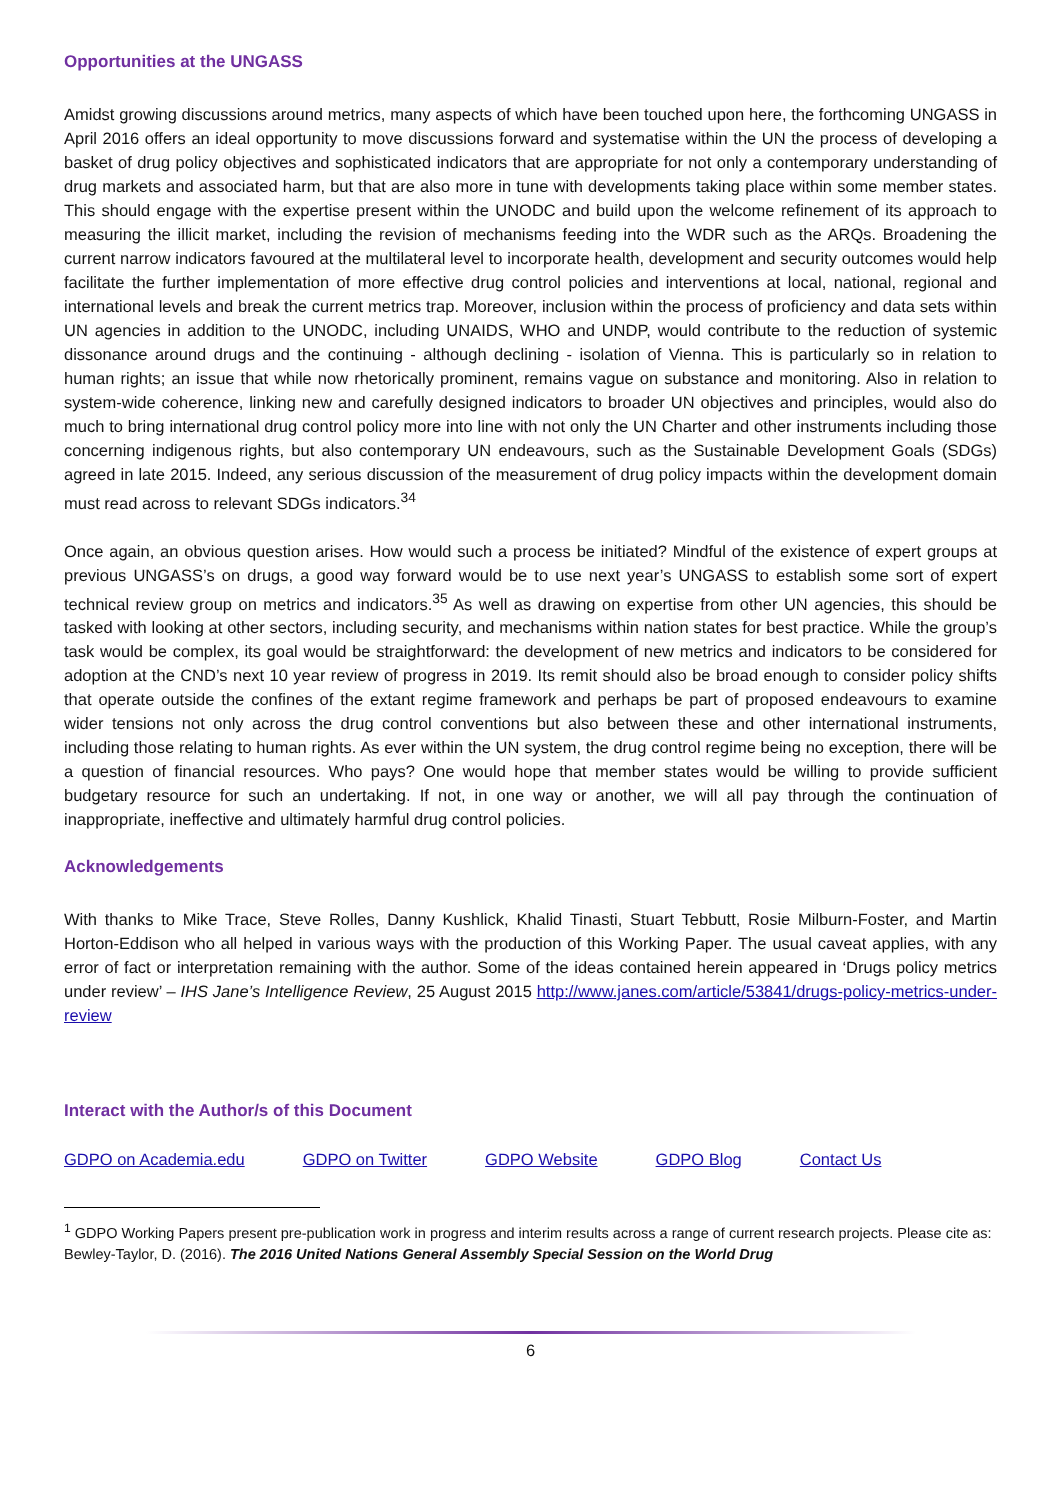Opportunities at the UNGASS
Amidst growing discussions around metrics, many aspects of which have been touched upon here, the forthcoming UNGASS in April 2016 offers an ideal opportunity to move discussions forward and systematise within the UN the process of developing a basket of drug policy objectives and sophisticated indicators that are appropriate for not only a contemporary understanding of drug markets and associated harm, but that are also more in tune with developments taking place within some member states. This should engage with the expertise present within the UNODC and build upon the welcome refinement of its approach to measuring the illicit market, including the revision of mechanisms feeding into the WDR such as the ARQs. Broadening the current narrow indicators favoured at the multilateral level to incorporate health, development and security outcomes would help facilitate the further implementation of more effective drug control policies and interventions at local, national, regional and international levels and break the current metrics trap. Moreover, inclusion within the process of proficiency and data sets within UN agencies in addition to the UNODC, including UNAIDS, WHO and UNDP, would contribute to the reduction of systemic dissonance around drugs and the continuing - although declining - isolation of Vienna. This is particularly so in relation to human rights; an issue that while now rhetorically prominent, remains vague on substance and monitoring. Also in relation to system-wide coherence, linking new and carefully designed indicators to broader UN objectives and principles, would also do much to bring international drug control policy more into line with not only the UN Charter and other instruments including those concerning indigenous rights, but also contemporary UN endeavours, such as the Sustainable Development Goals (SDGs) agreed in late 2015. Indeed, any serious discussion of the measurement of drug policy impacts within the development domain must read across to relevant SDGs indicators.<sup>34</sup>
Once again, an obvious question arises. How would such a process be initiated? Mindful of the existence of expert groups at previous UNGASS’s on drugs, a good way forward would be to use next year’s UNGASS to establish some sort of expert technical review group on metrics and indicators.<sup>35</sup> As well as drawing on expertise from other UN agencies, this should be tasked with looking at other sectors, including security, and mechanisms within nation states for best practice. While the group’s task would be complex, its goal would be straightforward: the development of new metrics and indicators to be considered for adoption at the CND’s next 10 year review of progress in 2019. Its remit should also be broad enough to consider policy shifts that operate outside the confines of the extant regime framework and perhaps be part of proposed endeavours to examine wider tensions not only across the drug control conventions but also between these and other international instruments, including those relating to human rights. As ever within the UN system, the drug control regime being no exception, there will be a question of financial resources. Who pays? One would hope that member states would be willing to provide sufficient budgetary resource for such an undertaking. If not, in one way or another, we will all pay through the continuation of inappropriate, ineffective and ultimately harmful drug control policies.
Acknowledgements
With thanks to Mike Trace, Steve Rolles, Danny Kushlick, Khalid Tinasti, Stuart Tebbutt, Rosie Milburn-Foster, and Martin Horton-Eddison who all helped in various ways with the production of this Working Paper. The usual caveat applies, with any error of fact or interpretation remaining with the author. Some of the ideas contained herein appeared in ‘Drugs policy metrics under review’ – IHS Jane’s Intelligence Review, 25 August 2015 http://www.janes.com/article/53841/drugs-policy-metrics-under-review
Interact with the Author/s of this Document
GDPO on Academia.edu GDPO on Twitter GDPO Website GDPO Blog Contact Us
<sup>1</sup> GDPO Working Papers present pre-publication work in progress and interim results across a range of current research projects. Please cite as: Bewley-Taylor, D. (2016). The 2016 United Nations General Assembly Special Session on the World Drug
6